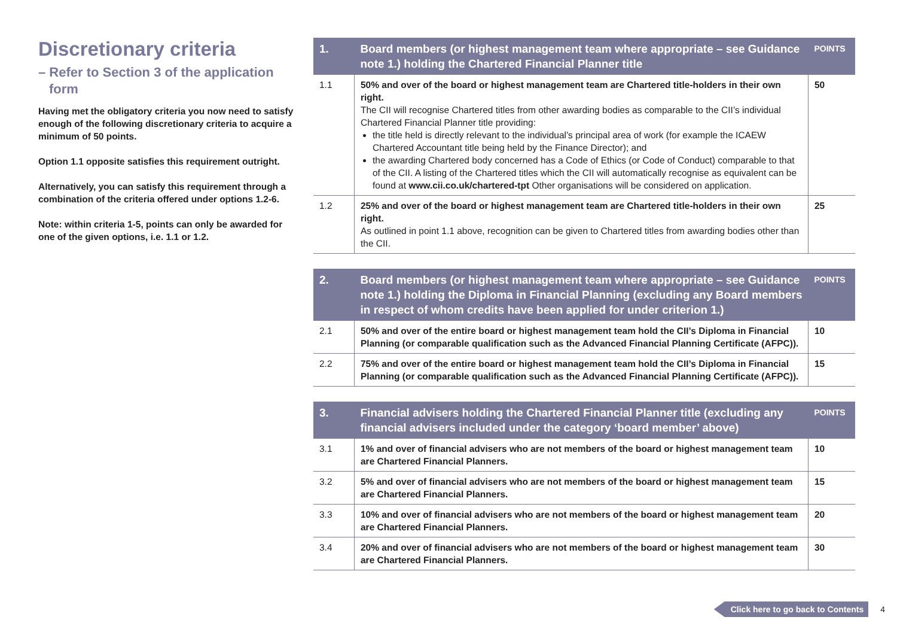Discretionary criteria
– Refer to Section 3 of the application form
Having met the obligatory criteria you now need to satisfy enough of the following discretionary criteria to acquire a minimum of 50 points.
Option 1.1 opposite satisfies this requirement outright.
Alternatively, you can satisfy this requirement through a combination of the criteria offered under options 1.2-6.
Note: within criteria 1-5, points can only be awarded for one of the given options, i.e. 1.1 or 1.2.
| 1. | Board members (or highest management team where appropriate – see Guidance note 1.) holding the Chartered Financial Planner title | POINTS |
| --- | --- | --- |
| 1.1 | 50% and over of the board or highest management team are Chartered title-holders in their own right. The CII will recognise Chartered titles from other awarding bodies as comparable to the CII’s individual Chartered Financial Planner title providing: the title held is directly relevant to the individual’s principal area of work (for example the ICAEW Chartered Accountant title being held by the Finance Director); and the awarding Chartered body concerned has a Code of Ethics (or Code of Conduct) comparable to that of the CII. A listing of the Chartered titles which the CII will automatically recognise as equivalent can be found at www.cii.co.uk/chartered-tpt Other organisations will be considered on application. | 50 |
| 1.2 | 25% and over of the board or highest management team are Chartered title-holders in their own right. As outlined in point 1.1 above, recognition can be given to Chartered titles from awarding bodies other than the CII. | 25 |
| 2. | Board members (or highest management team where appropriate – see Guidance note 1.) holding the Diploma in Financial Planning (excluding any Board members in respect of whom credits have been applied for under criterion 1.) | POINTS |
| --- | --- | --- |
| 2.1 | 50% and over of the entire board or highest management team hold the CII’s Diploma in Financial Planning (or comparable qualification such as the Advanced Financial Planning Certificate (AFPC)). | 10 |
| 2.2 | 75% and over of the entire board or highest management team hold the CII’s Diploma in Financial Planning (or comparable qualification such as the Advanced Financial Planning Certificate (AFPC)). | 15 |
| 3. | Financial advisers holding the Chartered Financial Planner title (excluding any financial advisers included under the category ‘board member’ above) | POINTS |
| --- | --- | --- |
| 3.1 | 1% and over of financial advisers who are not members of the board or highest management team are Chartered Financial Planners. | 10 |
| 3.2 | 5% and over of financial advisers who are not members of the board or highest management team are Chartered Financial Planners. | 15 |
| 3.3 | 10% and over of financial advisers who are not members of the board or highest management team are Chartered Financial Planners. | 20 |
| 3.4 | 20% and over of financial advisers who are not members of the board or highest management team are Chartered Financial Planners. | 30 |
Click here to go back to Contents 4